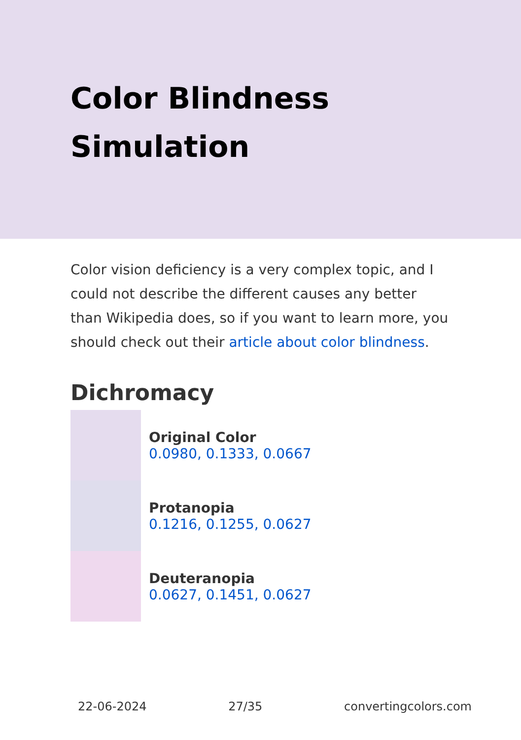Color Blindness Simulation
Color vision deficiency is a very complex topic, and I could not describe the different causes any better than Wikipedia does, so if you want to learn more, you should check out their article about color blindness.
Dichromacy
Original Color
0.0980, 0.1333, 0.0667
Protanopia
0.1216, 0.1255, 0.0627
Deuteranopia
0.0627, 0.1451, 0.0627
22-06-2024 27/35 convertingcolors.com